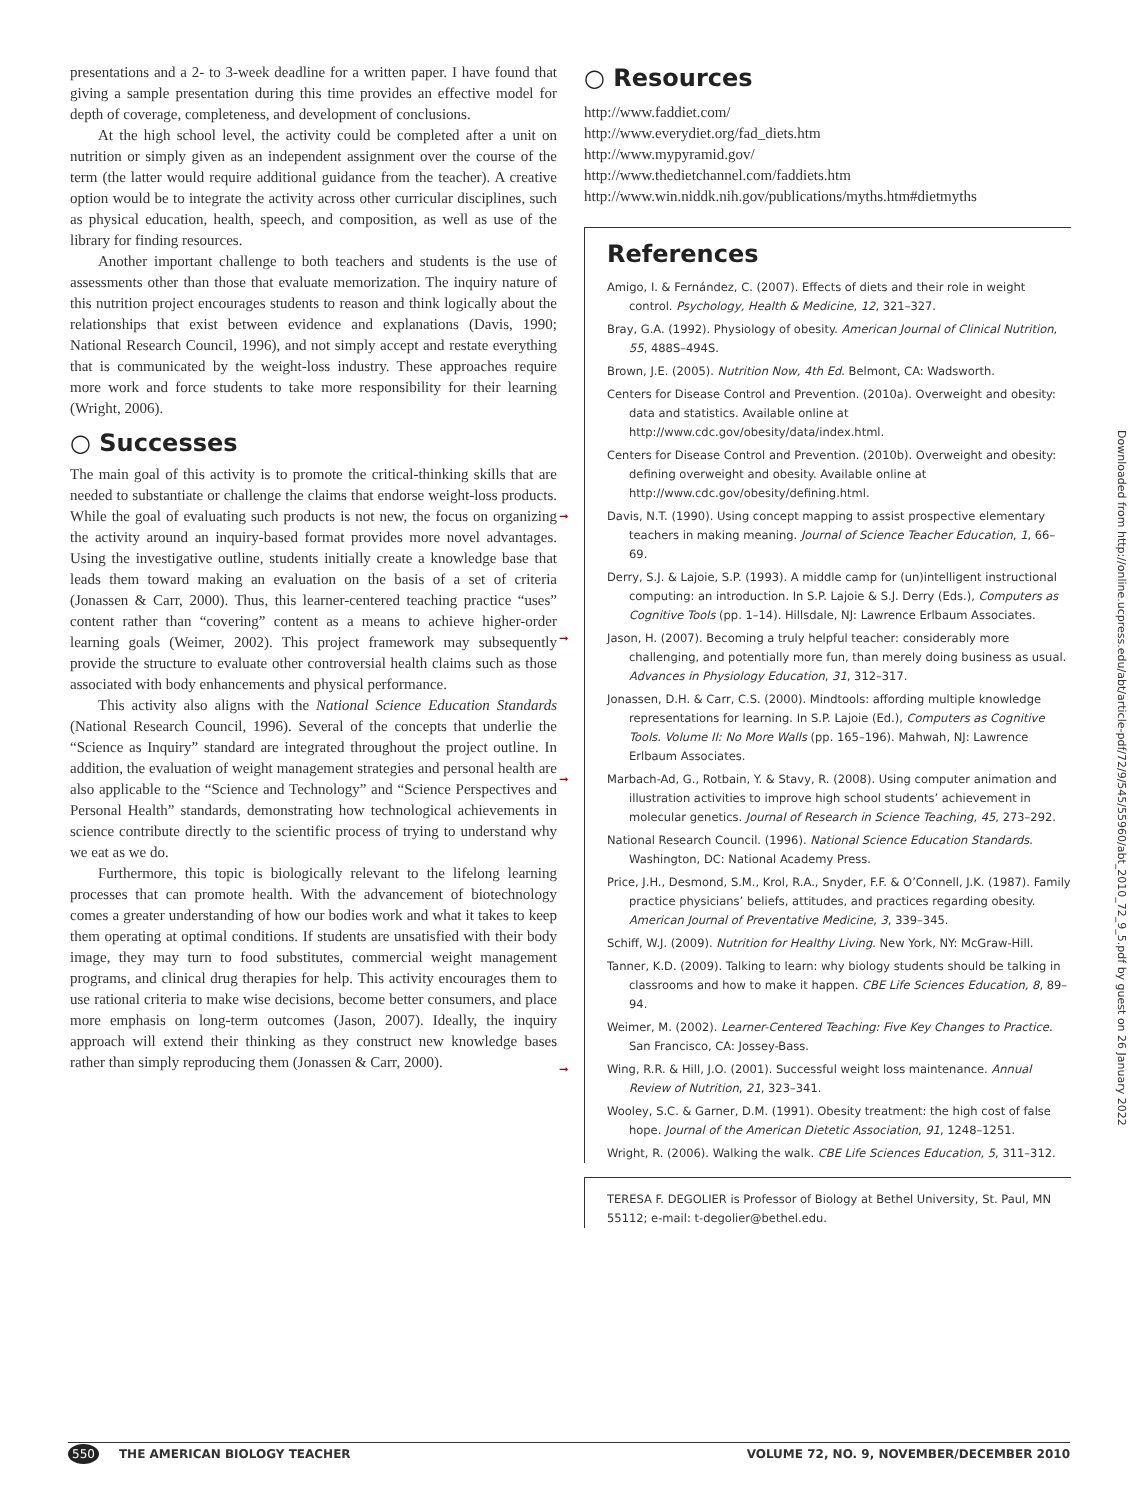presentations and a 2- to 3-week deadline for a written paper. I have found that giving a sample presentation during this time provides an effective model for depth of coverage, completeness, and development of conclusions.
At the high school level, the activity could be completed after a unit on nutrition or simply given as an independent assignment over the course of the term (the latter would require additional guidance from the teacher). A creative option would be to integrate the activity across other curricular disciplines, such as physical education, health, speech, and composition, as well as use of the library for finding resources.
Another important challenge to both teachers and students is the use of assessments other than those that evaluate memorization. The inquiry nature of this nutrition project encourages students to reason and think logically about the relationships that exist between evidence and explanations (Davis, 1990; National Research Council, 1996), and not simply accept and restate everything that is communicated by the weight-loss industry. These approaches require more work and force students to take more responsibility for their learning (Wright, 2006).
○ Successes
The main goal of this activity is to promote the critical-thinking skills that are needed to substantiate or challenge the claims that endorse weight-loss products. While the goal of evaluating such products is not new, the focus on organizing the activity around an inquiry-based format provides more novel advantages. Using the investigative outline, students initially create a knowledge base that leads them toward making an evaluation on the basis of a set of criteria (Jonassen & Carr, 2000). Thus, this learner-centered teaching practice “uses” content rather than “covering” content as a means to achieve higher-order learning goals (Weimer, 2002). This project framework may subsequently provide the structure to evaluate other controversial health claims such as those associated with body enhancements and physical performance.
This activity also aligns with the National Science Education Standards (National Research Council, 1996). Several of the concepts that underlie the “Science as Inquiry” standard are integrated throughout the project outline. In addition, the evaluation of weight management strategies and personal health are also applicable to the “Science and Technology” and “Science Perspectives and Personal Health” standards, demonstrating how technological achievements in science contribute directly to the scientific process of trying to understand why we eat as we do.
Furthermore, this topic is biologically relevant to the lifelong learning processes that can promote health. With the advancement of biotechnology comes a greater understanding of how our bodies work and what it takes to keep them operating at optimal conditions. If students are unsatisfied with their body image, they may turn to food substitutes, commercial weight management programs, and clinical drug therapies for help. This activity encourages them to use rational criteria to make wise decisions, become better consumers, and place more emphasis on long-term outcomes (Jason, 2007). Ideally, the inquiry approach will extend their thinking as they construct new knowledge bases rather than simply reproducing them (Jonassen & Carr, 2000).
○ Resources
http://www.faddiet.com/
http://www.everydiet.org/fad_diets.htm
http://www.mypyramid.gov/
http://www.thedietchannel.com/faddiets.htm
http://www.win.niddk.nih.gov/publications/myths.htm#dietmyths
References
Amigo, I. & Fernández, C. (2007). Effects of diets and their role in weight control. Psychology, Health & Medicine, 12, 321–327.
Bray, G.A. (1992). Physiology of obesity. American Journal of Clinical Nutrition, 55, 488S–494S.
Brown, J.E. (2005). Nutrition Now, 4th Ed. Belmont, CA: Wadsworth.
Centers for Disease Control and Prevention. (2010a). Overweight and obesity: data and statistics. Available online at http://www.cdc.gov/obesity/data/index.html.
Centers for Disease Control and Prevention. (2010b). Overweight and obesity: defining overweight and obesity. Available online at http://www.cdc.gov/obesity/defining.html.
➞ Davis, N.T. (1990). Using concept mapping to assist prospective elementary teachers in making meaning. Journal of Science Teacher Education, 1, 66–69.
Derry, S.J. & Lajoie, S.P. (1993). A middle camp for (un)intelligent instructional computing: an introduction. In S.P. Lajoie & S.J. Derry (Eds.), Computers as Cognitive Tools (pp. 1–14). Hillsdale, NJ: Lawrence Erlbaum Associates.
➞ Jason, H. (2007). Becoming a truly helpful teacher: considerably more challenging, and potentially more fun, than merely doing business as usual. Advances in Physiology Education, 31, 312–317.
Jonassen, D.H. & Carr, C.S. (2000). Mindtools: affording multiple knowledge representations for learning. In S.P. Lajoie (Ed.), Computers as Cognitive Tools. Volume II: No More Walls (pp. 165–196). Mahwah, NJ: Lawrence Erlbaum Associates.
➞ Marbach-Ad, G., Rotbain, Y. & Stavy, R. (2008). Using computer animation and illustration activities to improve high school students’ achievement in molecular genetics. Journal of Research in Science Teaching, 45, 273–292.
National Research Council. (1996). National Science Education Standards. Washington, DC: National Academy Press.
Price, J.H., Desmond, S.M., Krol, R.A., Snyder, F.F. & O’Connell, J.K. (1987). Family practice physicians’ beliefs, attitudes, and practices regarding obesity. American Journal of Preventative Medicine, 3, 339–345.
Schiff, W.J. (2009). Nutrition for Healthy Living. New York, NY: McGraw-Hill.
Tanner, K.D. (2009). Talking to learn: why biology students should be talking in classrooms and how to make it happen. CBE Life Sciences Education, 8, 89–94.
Weimer, M. (2002). Learner-Centered Teaching: Five Key Changes to Practice. San Francisco, CA: Jossey-Bass.
➞ Wing, R.R. & Hill, J.O. (2001). Successful weight loss maintenance. Annual Review of Nutrition, 21, 323–341.
Wooley, S.C. & Garner, D.M. (1991). Obesity treatment: the high cost of false hope. Journal of the American Dietetic Association, 91, 1248–1251.
Wright, R. (2006). Walking the walk. CBE Life Sciences Education, 5, 311–312.
TERESA F. DEGOLIER is Professor of Biology at Bethel University, St. Paul, MN 55112; e-mail: t-degolier@bethel.edu.
Downloaded from http://online.ucpress.edu/abt/article-pdf/72/9/545/55960/abt_2010_72_9_5.pdf by guest on 26 January 2022
550 THE AMERICAN BIOLOGY TEACHER VOLUME 72, NO. 9, NOVEMBER/DECEMBER 2010